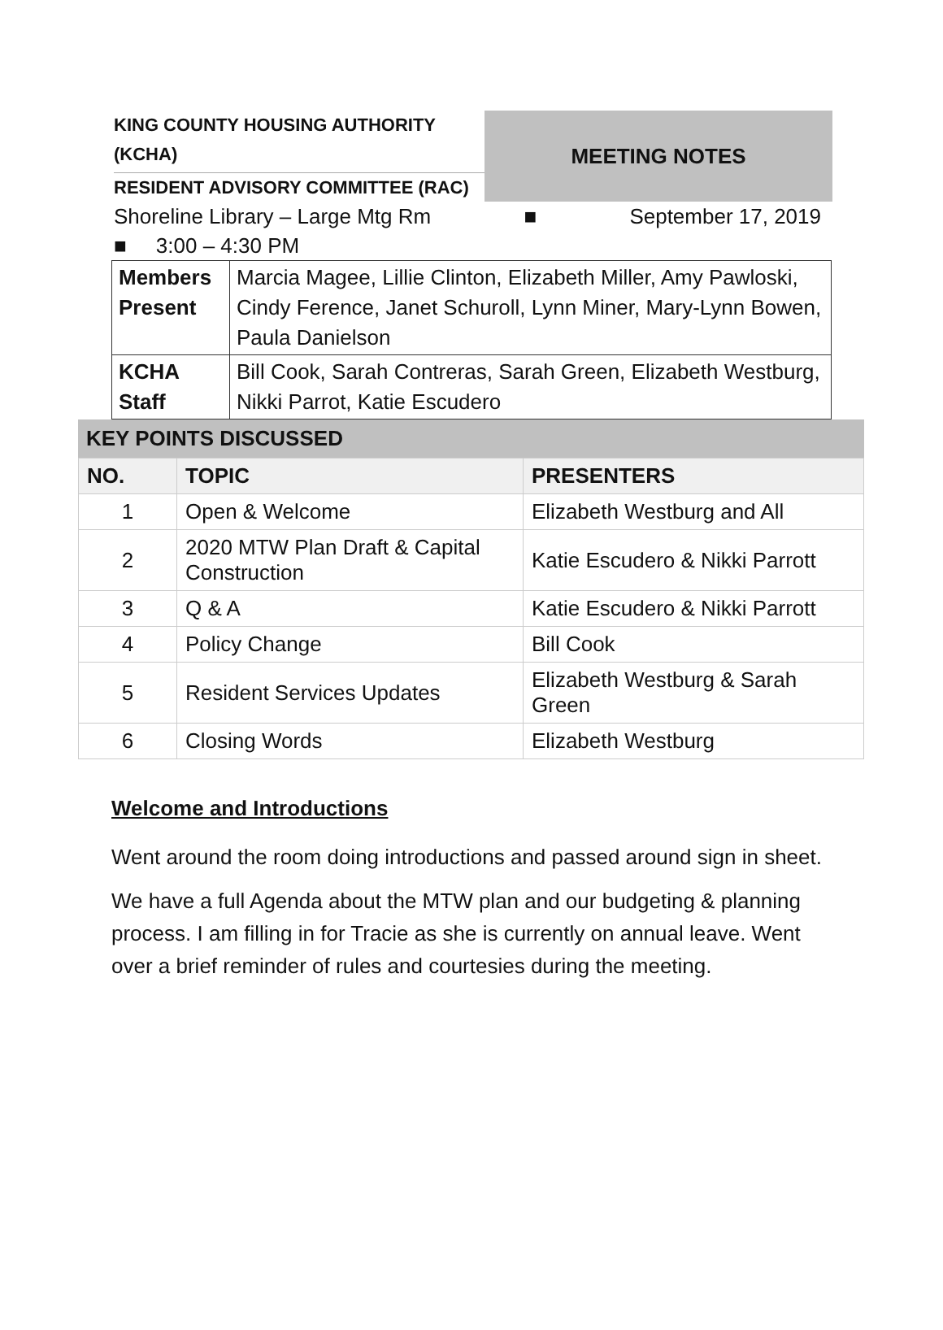KING COUNTY HOUSING AUTHORITY
(KCHA)
RESIDENT ADVISORY COMMITTEE (RAC)
MEETING NOTES
Shoreline Library – Large Mtg Rm ■ September 17, 2019
■ 3:00 – 4:30 PM
| Members Present | Marcia Magee, Lillie Clinton, Elizabeth Miller, Amy Pawloski, Cindy Ference, Janet Schuroll, Lynn Miner, Mary-Lynn Bowen, Paula Danielson |
| KCHA Staff | Bill Cook, Sarah Contreras, Sarah Green, Elizabeth Westburg, Nikki Parrot, Katie Escudero |
KEY POINTS DISCUSSED
| NO. | TOPIC | PRESENTERS |
| --- | --- | --- |
| 1 | Open & Welcome | Elizabeth Westburg and All |
| 2 | 2020 MTW Plan Draft & Capital Construction | Katie Escudero & Nikki Parrott |
| 3 | Q & A | Katie Escudero & Nikki Parrott |
| 4 | Policy Change | Bill Cook |
| 5 | Resident Services Updates | Elizabeth Westburg & Sarah Green |
| 6 | Closing Words | Elizabeth Westburg |
Welcome and Introductions
Went around the room doing introductions and passed around sign in sheet.
We have a full Agenda about the MTW plan and our budgeting & planning process. I am filling in for Tracie as she is currently on annual leave. Went over a brief reminder of rules and courtesies during the meeting.